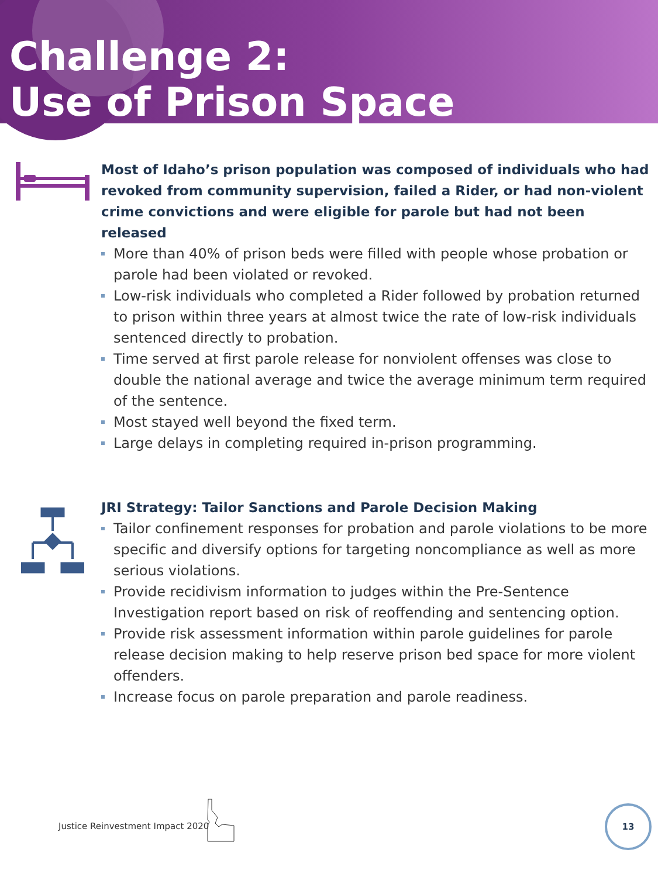Challenge 2:
Use of Prison Space
Most of Idaho’s prison population was composed of individuals who had revoked from community supervision, failed a Rider, or had non-violent crime convictions and were eligible for parole but had not been released
More than 40% of prison beds were filled with people whose probation or parole had been violated or revoked.
Low-risk individuals who completed a Rider followed by probation returned to prison within three years at almost twice the rate of low-risk individuals sentenced directly to probation.
Time served at first parole release for nonviolent offenses was close to double the national average and twice the average minimum term required of the sentence.
Most stayed well beyond the fixed term.
Large delays in completing required in-prison programming.
JRI Strategy: Tailor Sanctions and Parole Decision Making
Tailor confinement responses for probation and parole violations to be more specific and diversify options for targeting noncompliance as well as more serious violations.
Provide recidivism information to judges within the Pre-Sentence Investigation report based on risk of reoffending and sentencing option.
Provide risk assessment information within parole guidelines for parole release decision making to help reserve prison bed space for more violent offenders.
Increase focus on parole preparation and parole readiness.
Justice Reinvestment Impact 2020
13